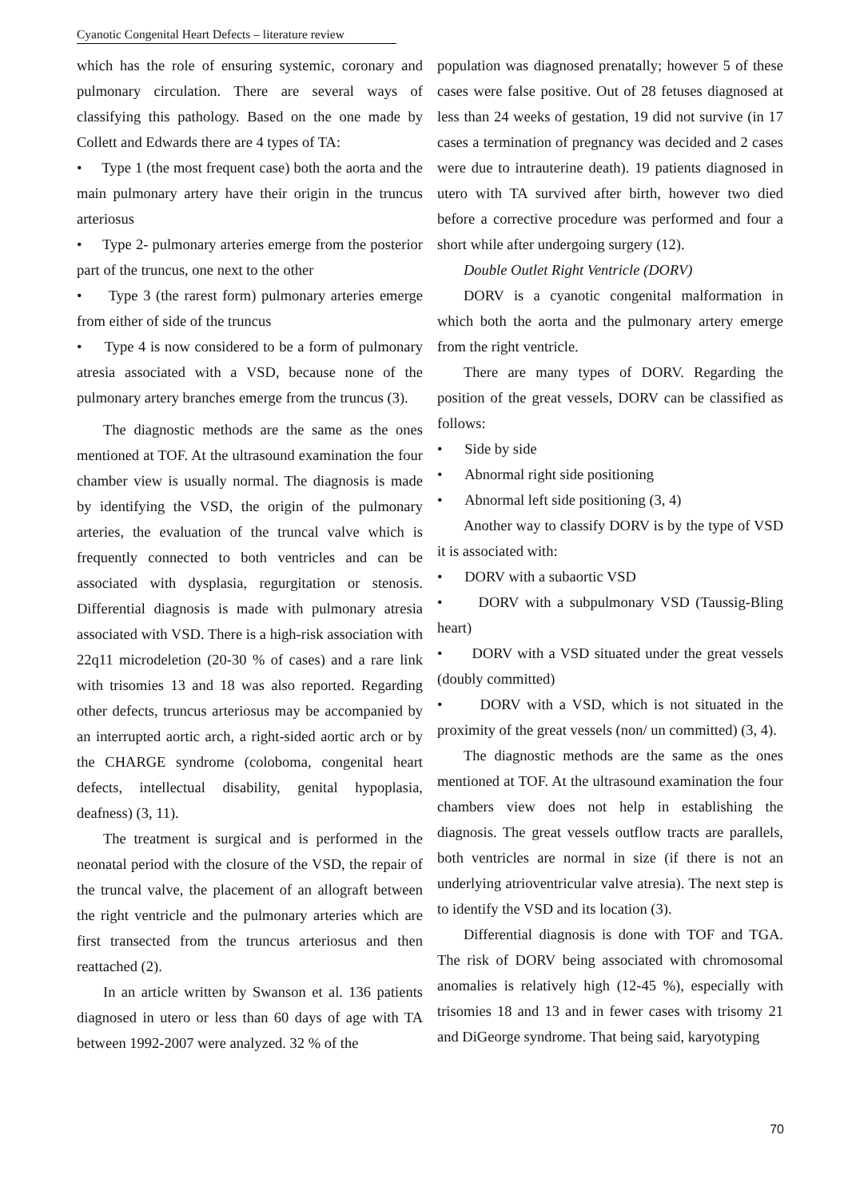Cyanotic Congenital Heart Defects – literature review
which has the role of ensuring systemic, coronary and pulmonary circulation. There are several ways of classifying this pathology. Based on the one made by Collett and Edwards there are 4 types of TA:
• Type 1 (the most frequent case) both the aorta and the main pulmonary artery have their origin in the truncus arteriosus
• Type 2- pulmonary arteries emerge from the posterior part of the truncus, one next to the other
• Type 3 (the rarest form) pulmonary arteries emerge from either of side of the truncus
• Type 4 is now considered to be a form of pulmonary atresia associated with a VSD, because none of the pulmonary artery branches emerge from the truncus (3).
The diagnostic methods are the same as the ones mentioned at TOF. At the ultrasound examination the four chamber view is usually normal. The diagnosis is made by identifying the VSD, the origin of the pulmonary arteries, the evaluation of the truncal valve which is frequently connected to both ventricles and can be associated with dysplasia, regurgitation or stenosis. Differential diagnosis is made with pulmonary atresia associated with VSD. There is a high-risk association with 22q11 microdeletion (20-30 % of cases) and a rare link with trisomies 13 and 18 was also reported. Regarding other defects, truncus arteriosus may be accompanied by an interrupted aortic arch, a right-sided aortic arch or by the CHARGE syndrome (coloboma, congenital heart defects, intellectual disability, genital hypoplasia, deafness) (3, 11).
The treatment is surgical and is performed in the neonatal period with the closure of the VSD, the repair of the truncal valve, the placement of an allograft between the right ventricle and the pulmonary arteries which are first transected from the truncus arteriosus and then reattached (2).
In an article written by Swanson et al. 136 patients diagnosed in utero or less than 60 days of age with TA between 1992-2007 were analyzed. 32 % of the
population was diagnosed prenatally; however 5 of these cases were false positive. Out of 28 fetuses diagnosed at less than 24 weeks of gestation, 19 did not survive (in 17 cases a termination of pregnancy was decided and 2 cases were due to intrauterine death). 19 patients diagnosed in utero with TA survived after birth, however two died before a corrective procedure was performed and four a short while after undergoing surgery (12).
Double Outlet Right Ventricle (DORV)
DORV is a cyanotic congenital malformation in which both the aorta and the pulmonary artery emerge from the right ventricle.
There are many types of DORV. Regarding the position of the great vessels, DORV can be classified as follows:
• Side by side
• Abnormal right side positioning
• Abnormal left side positioning (3, 4)
Another way to classify DORV is by the type of VSD it is associated with:
• DORV with a subaortic VSD
• DORV with a subpulmonary VSD (Taussig-Bling heart)
• DORV with a VSD situated under the great vessels (doubly committed)
• DORV with a VSD, which is not situated in the proximity of the great vessels (non/ un committed) (3, 4).
The diagnostic methods are the same as the ones mentioned at TOF. At the ultrasound examination the four chambers view does not help in establishing the diagnosis. The great vessels outflow tracts are parallels, both ventricles are normal in size (if there is not an underlying atrioventricular valve atresia). The next step is to identify the VSD and its location (3).
Differential diagnosis is done with TOF and TGA. The risk of DORV being associated with chromosomal anomalies is relatively high (12-45 %), especially with trisomies 18 and 13 and in fewer cases with trisomy 21 and DiGeorge syndrome. That being said, karyotyping
70